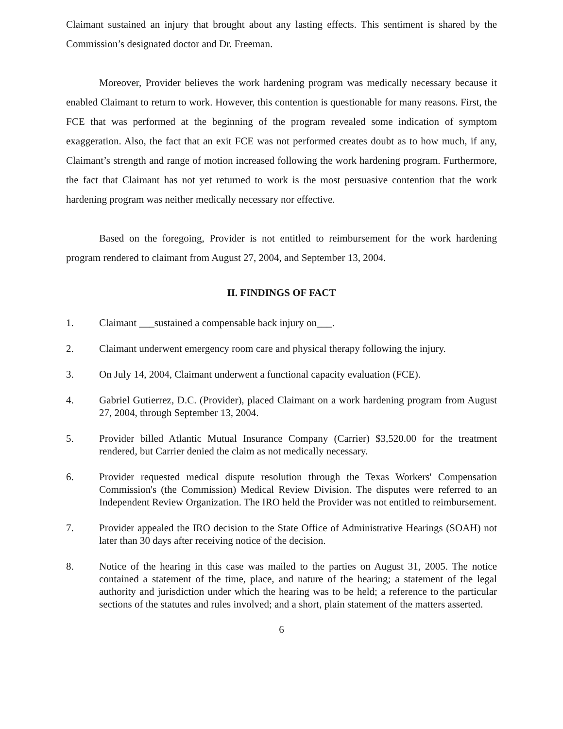Claimant sustained an injury that brought about any lasting effects. This sentiment is shared by the Commission’s designated doctor and Dr. Freeman.
Moreover, Provider believes the work hardening program was medically necessary because it enabled Claimant to return to work. However, this contention is questionable for many reasons. First, the FCE that was performed at the beginning of the program revealed some indication of symptom exaggeration. Also, the fact that an exit FCE was not performed creates doubt as to how much, if any, Claimant’s strength and range of motion increased following the work hardening program. Furthermore, the fact that Claimant has not yet returned to work is the most persuasive contention that the work hardening program was neither medically necessary nor effective.
Based on the foregoing, Provider is not entitled to reimbursement for the work hardening program rendered to claimant from August 27, 2004, and September 13, 2004.
II. FINDINGS OF FACT
1. Claimant ___sustained a compensable back injury on___.
2. Claimant underwent emergency room care and physical therapy following the injury.
3. On July 14, 2004, Claimant underwent a functional capacity evaluation (FCE).
4. Gabriel Gutierrez, D.C. (Provider), placed Claimant on a work hardening program from August 27, 2004, through September 13, 2004.
5. Provider billed Atlantic Mutual Insurance Company (Carrier) $3,520.00 for the treatment rendered, but Carrier denied the claim as not medically necessary.
6. Provider requested medical dispute resolution through the Texas Workers' Compensation Commission's (the Commission) Medical Review Division. The disputes were referred to an Independent Review Organization. The IRO held the Provider was not entitled to reimbursement.
7. Provider appealed the IRO decision to the State Office of Administrative Hearings (SOAH) not later than 30 days after receiving notice of the decision.
8. Notice of the hearing in this case was mailed to the parties on August 31, 2005. The notice contained a statement of the time, place, and nature of the hearing; a statement of the legal authority and jurisdiction under which the hearing was to be held; a reference to the particular sections of the statutes and rules involved; and a short, plain statement of the matters asserted.
6